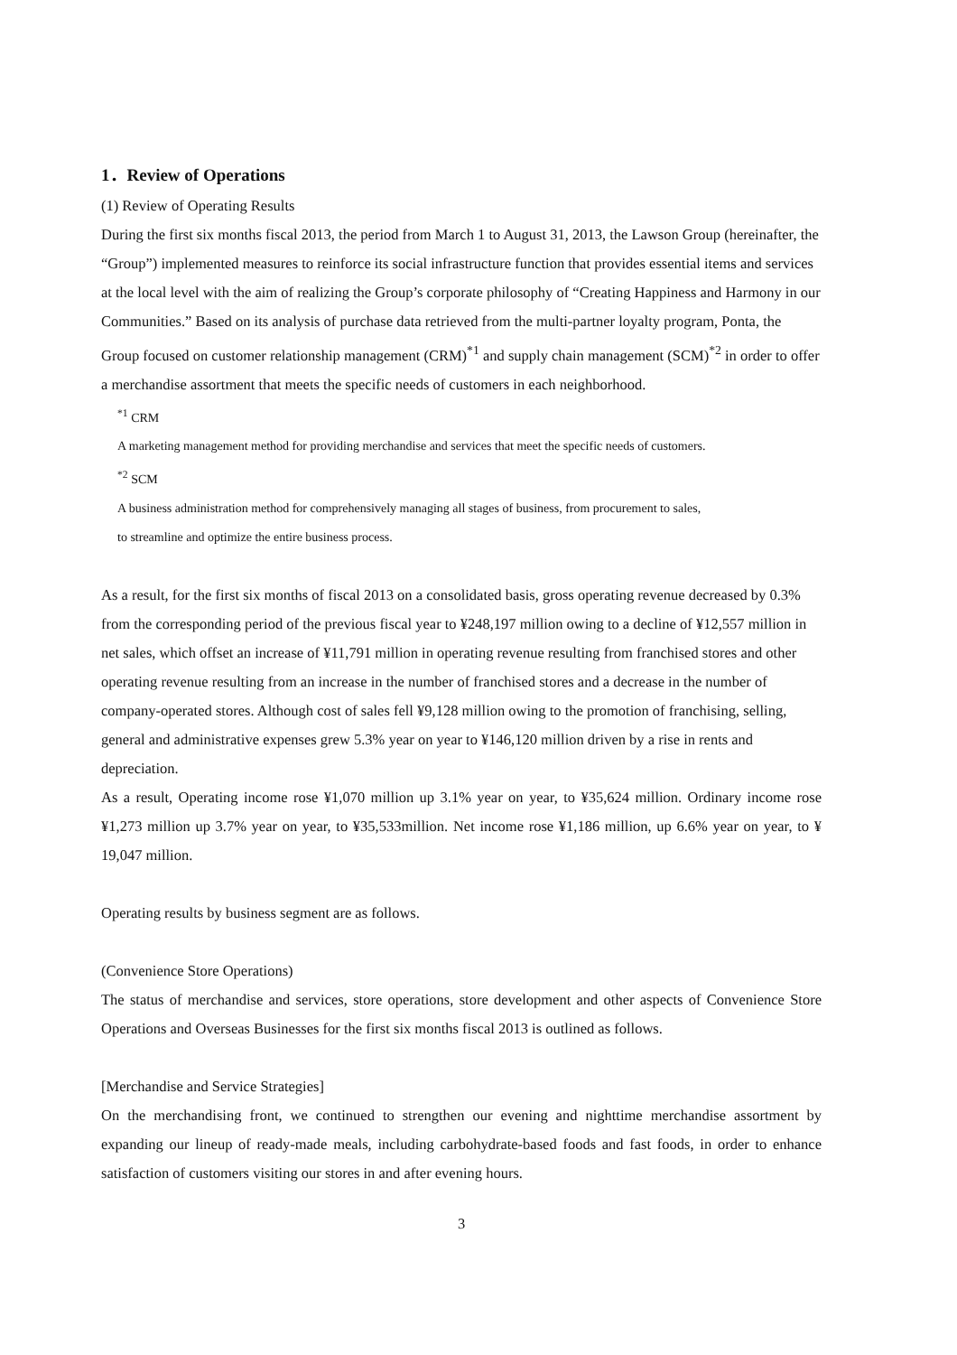1．Review of Operations
(1) Review of Operating Results
During the first six months fiscal 2013, the period from March 1 to August 31, 2013, the Lawson Group (hereinafter, the “Group”) implemented measures to reinforce its social infrastructure function that provides essential items and services at the local level with the aim of realizing the Group’s corporate philosophy of “Creating Happiness and Harmony in our Communities.” Based on its analysis of purchase data retrieved from the multi-partner loyalty program, Ponta, the Group focused on customer relationship management (CRM)<sup>*1</sup> and supply chain management (SCM)<sup>*2</sup> in order to offer a merchandise assortment that meets the specific needs of customers in each neighborhood.
<sup>*1</sup> CRM
A marketing management method for providing merchandise and services that meet the specific needs of customers.
<sup>*2</sup> SCM
A business administration method for comprehensively managing all stages of business, from procurement to sales,
to streamline and optimize the entire business process.
As a result, for the first six months of fiscal 2013 on a consolidated basis, gross operating revenue decreased by 0.3% from the corresponding period of the previous fiscal year to ¥248,197 million owing to a decline of ¥12,557 million in net sales, which offset an increase of ¥11,791 million in operating revenue resulting from franchised stores and other operating revenue resulting from an increase in the number of franchised stores and a decrease in the number of company-operated stores. Although cost of sales fell ¥9,128 million owing to the promotion of franchising, selling, general and administrative expenses grew 5.3% year on year to ¥146,120 million driven by a rise in rents and depreciation.
As a result, Operating income rose ¥1,070 million up 3.1% year on year, to ¥35,624 million. Ordinary income rose ¥1,273 million up 3.7% year on year, to ¥35,533million. Net income rose ¥1,186 million, up 6.6% year on year, to ¥ 19,047 million.
Operating results by business segment are as follows.
(Convenience Store Operations)
The status of merchandise and services, store operations, store development and other aspects of Convenience Store Operations and Overseas Businesses for the first six months fiscal 2013 is outlined as follows.
[Merchandise and Service Strategies]
On the merchandising front, we continued to strengthen our evening and nighttime merchandise assortment by expanding our lineup of ready-made meals, including carbohydrate-based foods and fast foods, in order to enhance satisfaction of customers visiting our stores in and after evening hours.
3